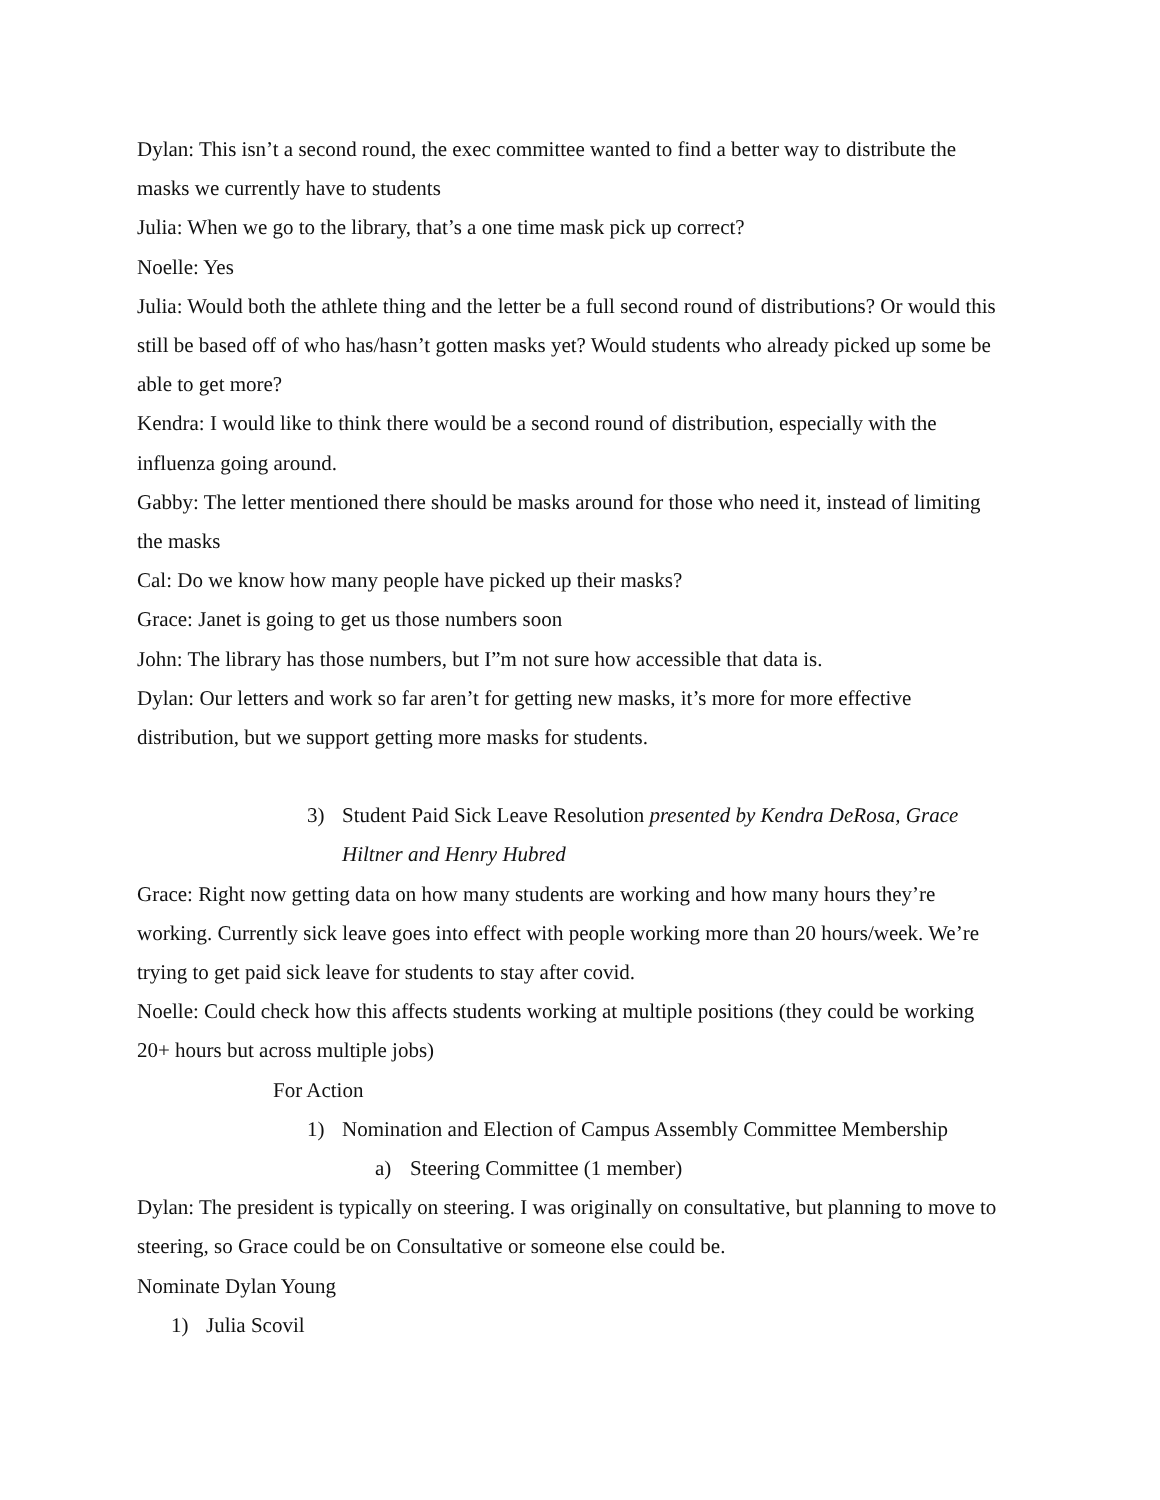Dylan: This isn’t a second round, the exec committee wanted to find a better way to distribute the masks we currently have to students
Julia: When we go to the library, that’s a one time mask pick up correct?
Noelle: Yes
Julia: Would both the athlete thing and the letter be a full second round of distributions? Or would this still be based off of who has/hasn’t gotten masks yet? Would students who already picked up some be able to get more?
Kendra: I would like to think there would be a second round of distribution, especially with the influenza going around.
Gabby: The letter mentioned there should be masks around for those who need it, instead of limiting the masks
Cal: Do we know how many people have picked up their masks?
Grace: Janet is going to get us those numbers soon
John: The library has those numbers, but I”m not sure how accessible that data is.
Dylan: Our letters and work so far aren’t for getting new masks, it’s more for more effective distribution, but we support getting more masks for students.
3) Student Paid Sick Leave Resolution presented by Kendra DeRosa, Grace Hiltner and Henry Hubred
Grace: Right now getting data on how many students are working and how many hours they’re working. Currently sick leave goes into effect with people working more than 20 hours/week. We’re trying to get paid sick leave for students to stay after covid.
Noelle: Could check how this affects students working at multiple positions (they could be working 20+ hours but across multiple jobs)
For Action
1) Nomination and Election of Campus Assembly Committee Membership
a) Steering Committee (1 member)
Dylan: The president is typically on steering. I was originally on consultative, but planning to move to steering, so Grace could be on Consultative or someone else could be.
Nominate Dylan Young
1) Julia Scovil